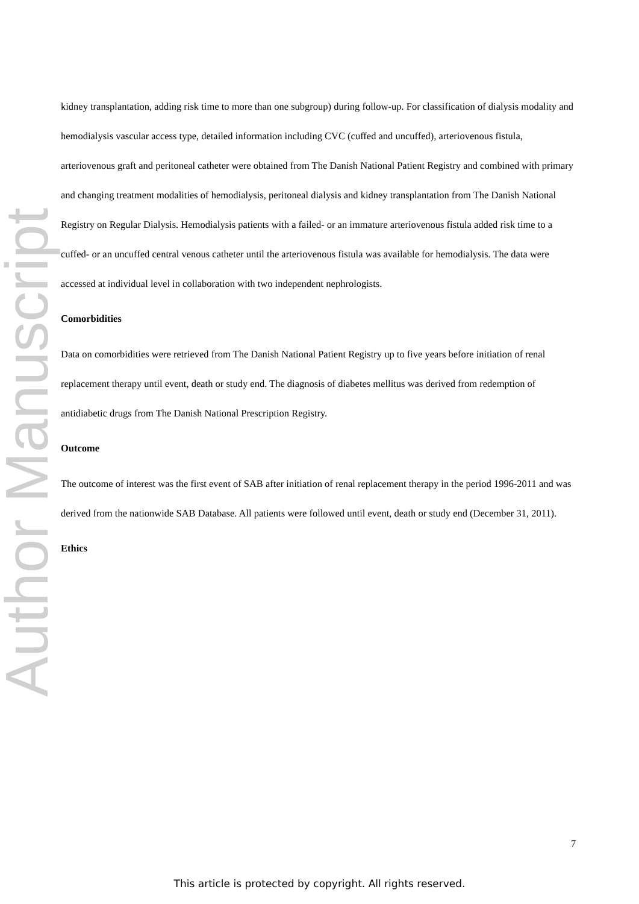Author Manuscript
kidney transplantation, adding risk time to more than one subgroup) during follow-up. For classification of dialysis modality and hemodialysis vascular access type, detailed information including CVC (cuffed and uncuffed), arteriovenous fistula, arteriovenous graft and peritoneal catheter were obtained from The Danish National Patient Registry and combined with primary and changing treatment modalities of hemodialysis, peritoneal dialysis and kidney transplantation from The Danish National Registry on Regular Dialysis. Hemodialysis patients with a failed- or an immature arteriovenous fistula added risk time to a cuffed- or an uncuffed central venous catheter until the arteriovenous fistula was available for hemodialysis. The data were accessed at individual level in collaboration with two independent nephrologists.
Comorbidities
Data on comorbidities were retrieved from The Danish National Patient Registry up to five years before initiation of renal replacement therapy until event, death or study end. The diagnosis of diabetes mellitus was derived from redemption of antidiabetic drugs from The Danish National Prescription Registry.
Outcome
The outcome of interest was the first event of SAB after initiation of renal replacement therapy in the period 1996-2011 and was derived from the nationwide SAB Database. All patients were followed until event, death or study end (December 31, 2011).
Ethics
7
This article is protected by copyright. All rights reserved.